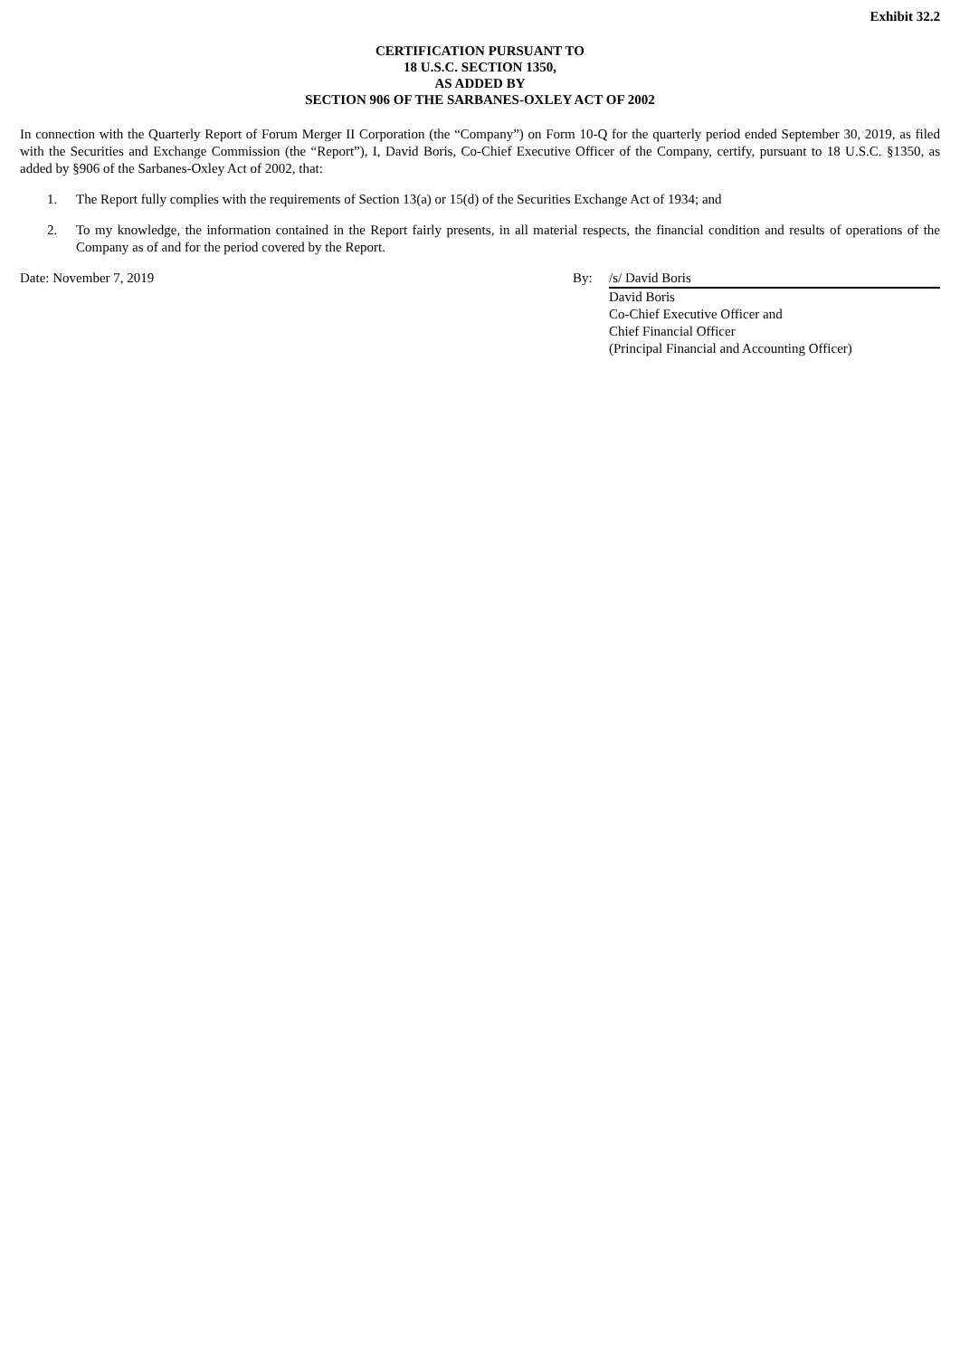Exhibit 32.2
CERTIFICATION PURSUANT TO
18 U.S.C. SECTION 1350,
AS ADDED BY
SECTION 906 OF THE SARBANES-OXLEY ACT OF 2002
In connection with the Quarterly Report of Forum Merger II Corporation (the “Company”) on Form 10-Q for the quarterly period ended September 30, 2019, as filed with the Securities and Exchange Commission (the “Report”), I, David Boris, Co-Chief Executive Officer of the Company, certify, pursuant to 18 U.S.C. §1350, as added by §906 of the Sarbanes-Oxley Act of 2002, that:
1. The Report fully complies with the requirements of Section 13(a) or 15(d) of the Securities Exchange Act of 1934; and
2. To my knowledge, the information contained in the Report fairly presents, in all material respects, the financial condition and results of operations of the Company as of and for the period covered by the Report.
Date: November 7, 2019 By: /s/ David Boris
David Boris
Co-Chief Executive Officer and
Chief Financial Officer
(Principal Financial and Accounting Officer)